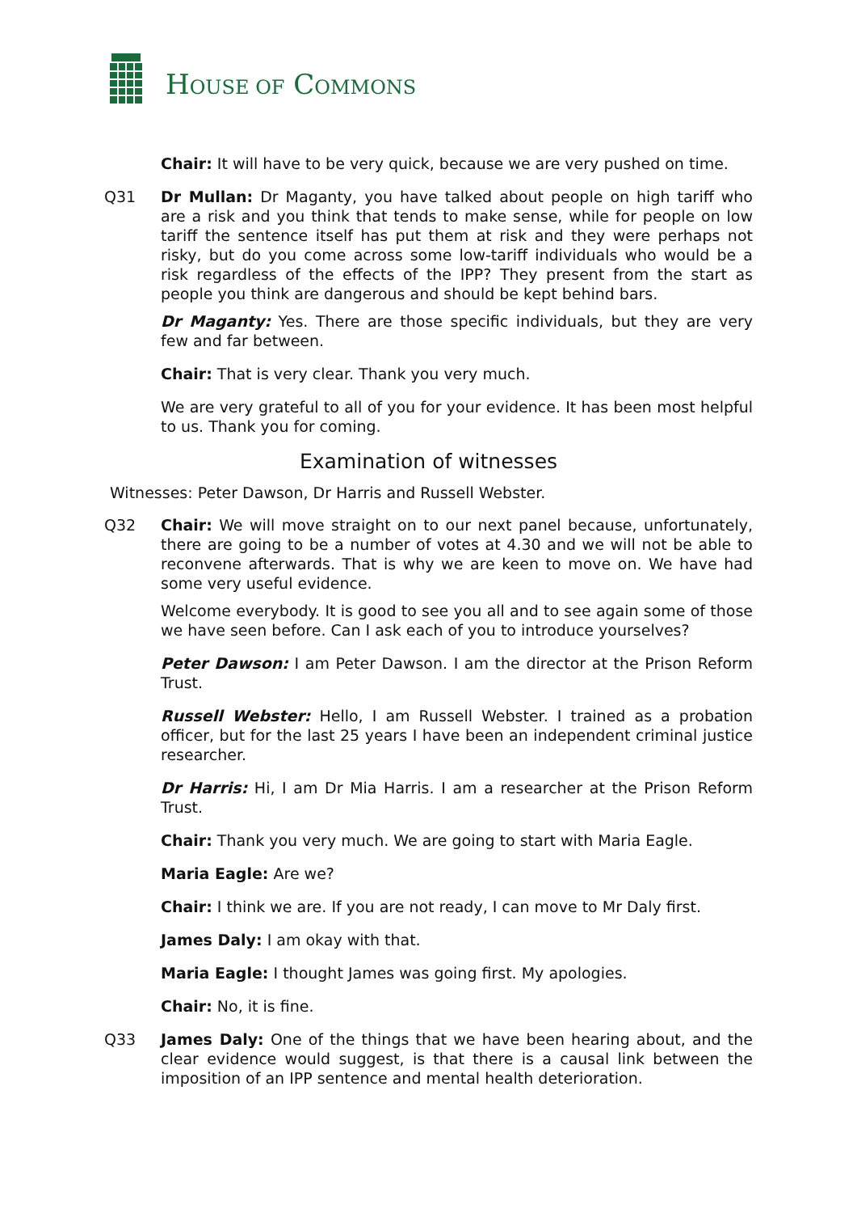HOUSE OF COMMONS
Chair: It will have to be very quick, because we are very pushed on time.
Q31 Dr Mullan: Dr Maganty, you have talked about people on high tariff who are a risk and you think that tends to make sense, while for people on low tariff the sentence itself has put them at risk and they were perhaps not risky, but do you come across some low-tariff individuals who would be a risk regardless of the effects of the IPP? They present from the start as people you think are dangerous and should be kept behind bars.
Dr Maganty: Yes. There are those specific individuals, but they are very few and far between.
Chair: That is very clear. Thank you very much.
We are very grateful to all of you for your evidence. It has been most helpful to us. Thank you for coming.
Examination of witnesses
Witnesses: Peter Dawson, Dr Harris and Russell Webster.
Q32 Chair: We will move straight on to our next panel because, unfortunately, there are going to be a number of votes at 4.30 and we will not be able to reconvene afterwards. That is why we are keen to move on. We have had some very useful evidence.
Welcome everybody. It is good to see you all and to see again some of those we have seen before. Can I ask each of you to introduce yourselves?
Peter Dawson: I am Peter Dawson. I am the director at the Prison Reform Trust.
Russell Webster: Hello, I am Russell Webster. I trained as a probation officer, but for the last 25 years I have been an independent criminal justice researcher.
Dr Harris: Hi, I am Dr Mia Harris. I am a researcher at the Prison Reform Trust.
Chair: Thank you very much. We are going to start with Maria Eagle.
Maria Eagle: Are we?
Chair: I think we are. If you are not ready, I can move to Mr Daly first.
James Daly: I am okay with that.
Maria Eagle: I thought James was going first. My apologies.
Chair: No, it is fine.
Q33 James Daly: One of the things that we have been hearing about, and the clear evidence would suggest, is that there is a causal link between the imposition of an IPP sentence and mental health deterioration.